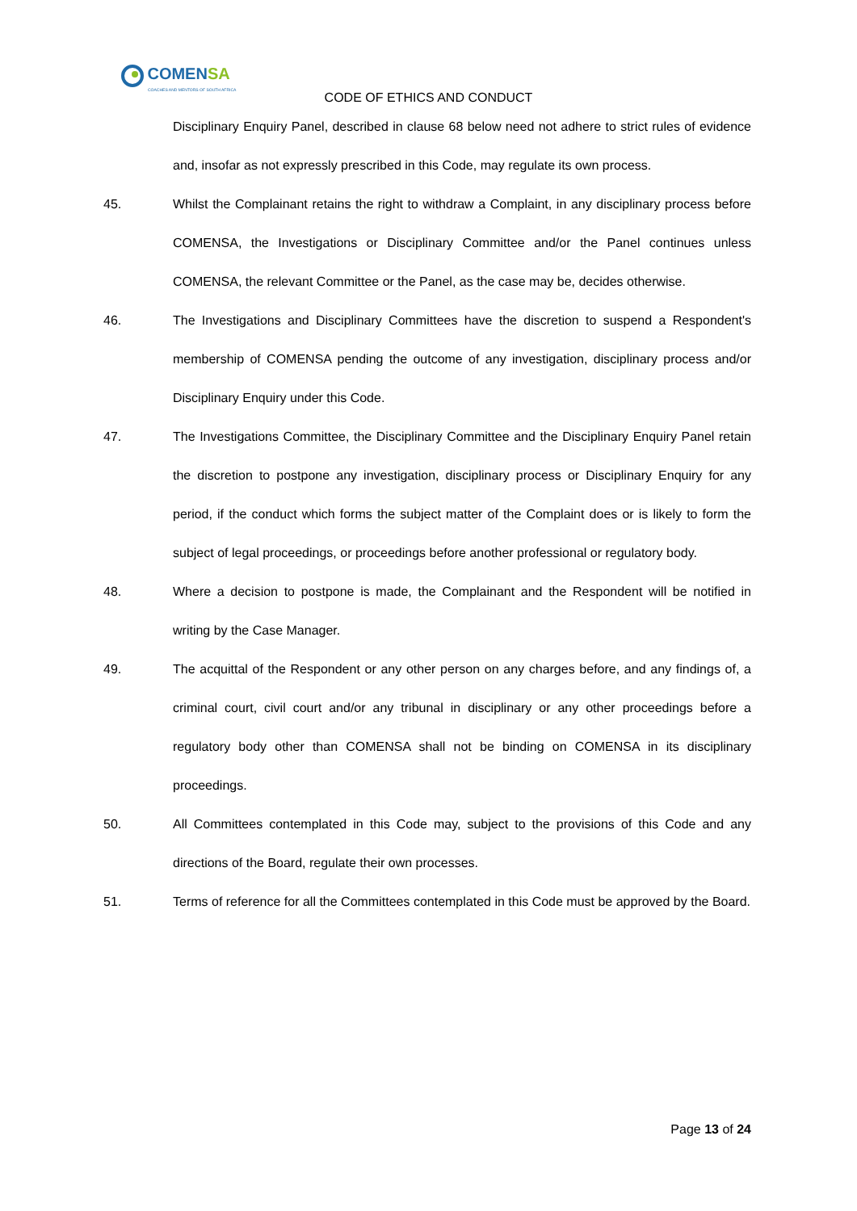COMENSA
COACHES AND MENTORS OF SOUTH AFRICA
CODE OF ETHICS AND CONDUCT
Disciplinary Enquiry Panel, described in clause 68 below need not adhere to strict rules of evidence and, insofar as not expressly prescribed in this Code, may regulate its own process.
45. Whilst the Complainant retains the right to withdraw a Complaint, in any disciplinary process before COMENSA, the Investigations or Disciplinary Committee and/or the Panel continues unless COMENSA, the relevant Committee or the Panel, as the case may be, decides otherwise.
46. The Investigations and Disciplinary Committees have the discretion to suspend a Respondent's membership of COMENSA pending the outcome of any investigation, disciplinary process and/or Disciplinary Enquiry under this Code.
47. The Investigations Committee, the Disciplinary Committee and the Disciplinary Enquiry Panel retain the discretion to postpone any investigation, disciplinary process or Disciplinary Enquiry for any period, if the conduct which forms the subject matter of the Complaint does or is likely to form the subject of legal proceedings, or proceedings before another professional or regulatory body.
48. Where a decision to postpone is made, the Complainant and the Respondent will be notified in writing by the Case Manager.
49. The acquittal of the Respondent or any other person on any charges before, and any findings of, a criminal court, civil court and/or any tribunal in disciplinary or any other proceedings before a regulatory body other than COMENSA shall not be binding on COMENSA in its disciplinary proceedings.
50. All Committees contemplated in this Code may, subject to the provisions of this Code and any directions of the Board, regulate their own processes.
51. Terms of reference for all the Committees contemplated in this Code must be approved by the Board.
Page 13 of 24